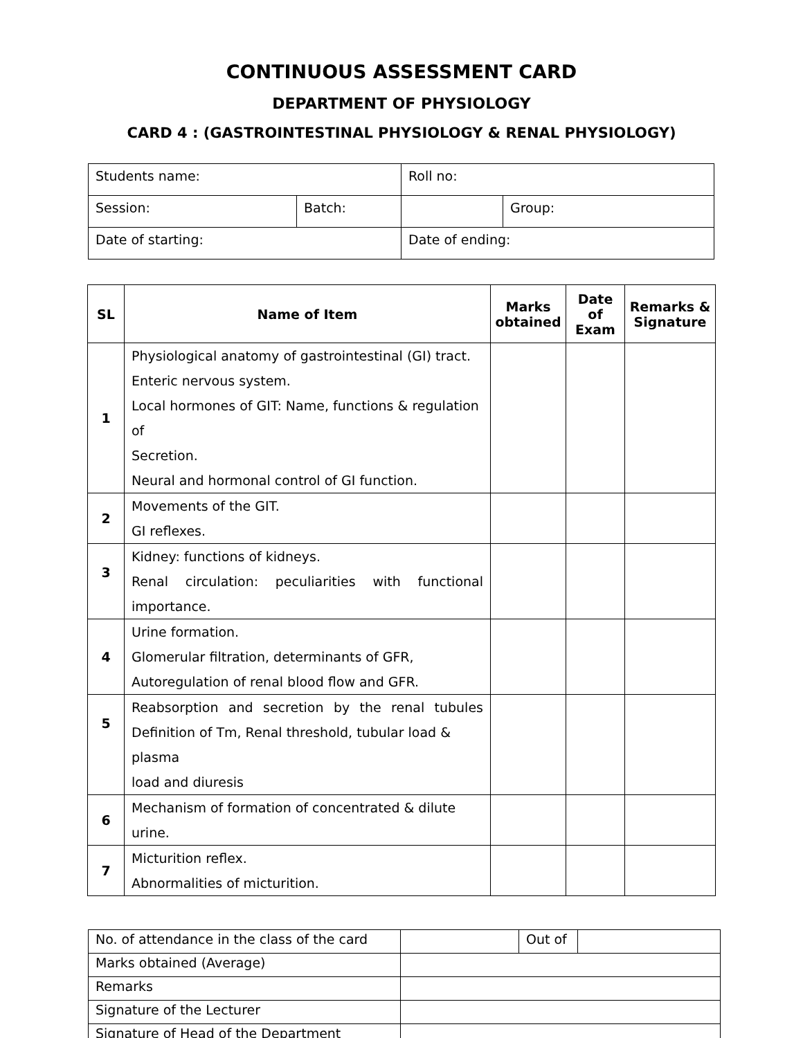CONTINUOUS ASSESSMENT CARD
DEPARTMENT OF PHYSIOLOGY
CARD 4 : (GASTROINTESTINAL PHYSIOLOGY & RENAL PHYSIOLOGY)
| Students name: | | Roll no: | |
| Session: | Batch: | | Group: |
| Date of starting: | | Date of ending: | |
| SL | Name of Item | Marks obtained | Date of Exam | Remarks & Signature |
| --- | --- | --- | --- | --- |
| 1 | Physiological anatomy of gastrointestinal (GI) tract. Enteric nervous system. Local hormones of GIT: Name, functions & regulation of Secretion. Neural and hormonal control of GI function. | | | |
| 2 | Movements of the GIT. GI reflexes. | | | |
| 3 | Kidney: functions of kidneys. Renal circulation: peculiarities with functional importance. | | | |
| 4 | Urine formation. Glomerular filtration, determinants of GFR, Autoregulation of renal blood flow and GFR. | | | |
| 5 | Reabsorption and secretion by the renal tubules Definition of Tm, Renal threshold, tubular load & plasma load and diuresis | | | |
| 6 | Mechanism of formation of concentrated & dilute urine. | | | |
| 7 | Micturition reflex. Abnormalities of micturition. | | | |
| No. of attendance in the class of the card | | Out of | |
| Marks obtained (Average) | | | |
| Remarks | | | |
| Signature of the Lecturer | | | |
| Signature of Head of the Department | | | |